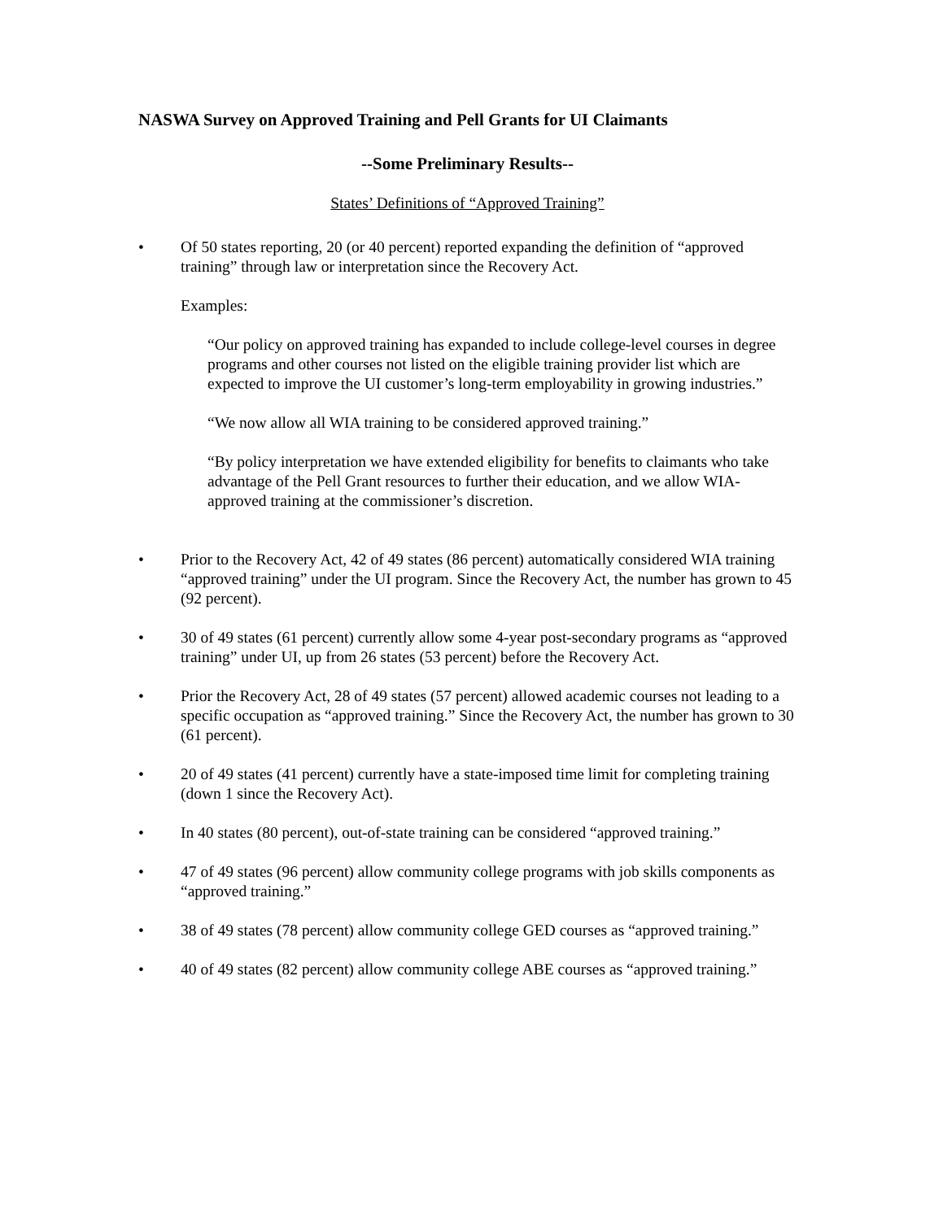NASWA Survey on Approved Training and Pell Grants for UI Claimants
--Some Preliminary Results--
States’ Definitions of “Approved Training”
• Of 50 states reporting, 20 (or 40 percent) reported expanding the definition of “approved training” through law or interpretation since the Recovery Act.
Examples:
“Our policy on approved training has expanded to include college-level courses in degree programs and other courses not listed on the eligible training provider list which are expected to improve the UI customer’s long-term employability in growing industries.”
“We now allow all WIA training to be considered approved training.”
“By policy interpretation we have extended eligibility for benefits to claimants who take advantage of the Pell Grant resources to further their education, and we allow WIA-approved training at the commissioner’s discretion.
• Prior to the Recovery Act, 42 of 49 states (86 percent) automatically considered WIA training “approved training” under the UI program. Since the Recovery Act, the number has grown to 45 (92 percent).
• 30 of 49 states (61 percent) currently allow some 4-year post-secondary programs as “approved training” under UI, up from 26 states (53 percent) before the Recovery Act.
• Prior the Recovery Act, 28 of 49 states (57 percent) allowed academic courses not leading to a specific occupation as “approved training.” Since the Recovery Act, the number has grown to 30 (61 percent).
• 20 of 49 states (41 percent) currently have a state-imposed time limit for completing training (down 1 since the Recovery Act).
• In 40 states (80 percent), out-of-state training can be considered “approved training.”
• 47 of 49 states (96 percent) allow community college programs with job skills components as “approved training.”
• 38 of 49 states (78 percent) allow community college GED courses as “approved training.”
• 40 of 49 states (82 percent) allow community college ABE courses as “approved training.”